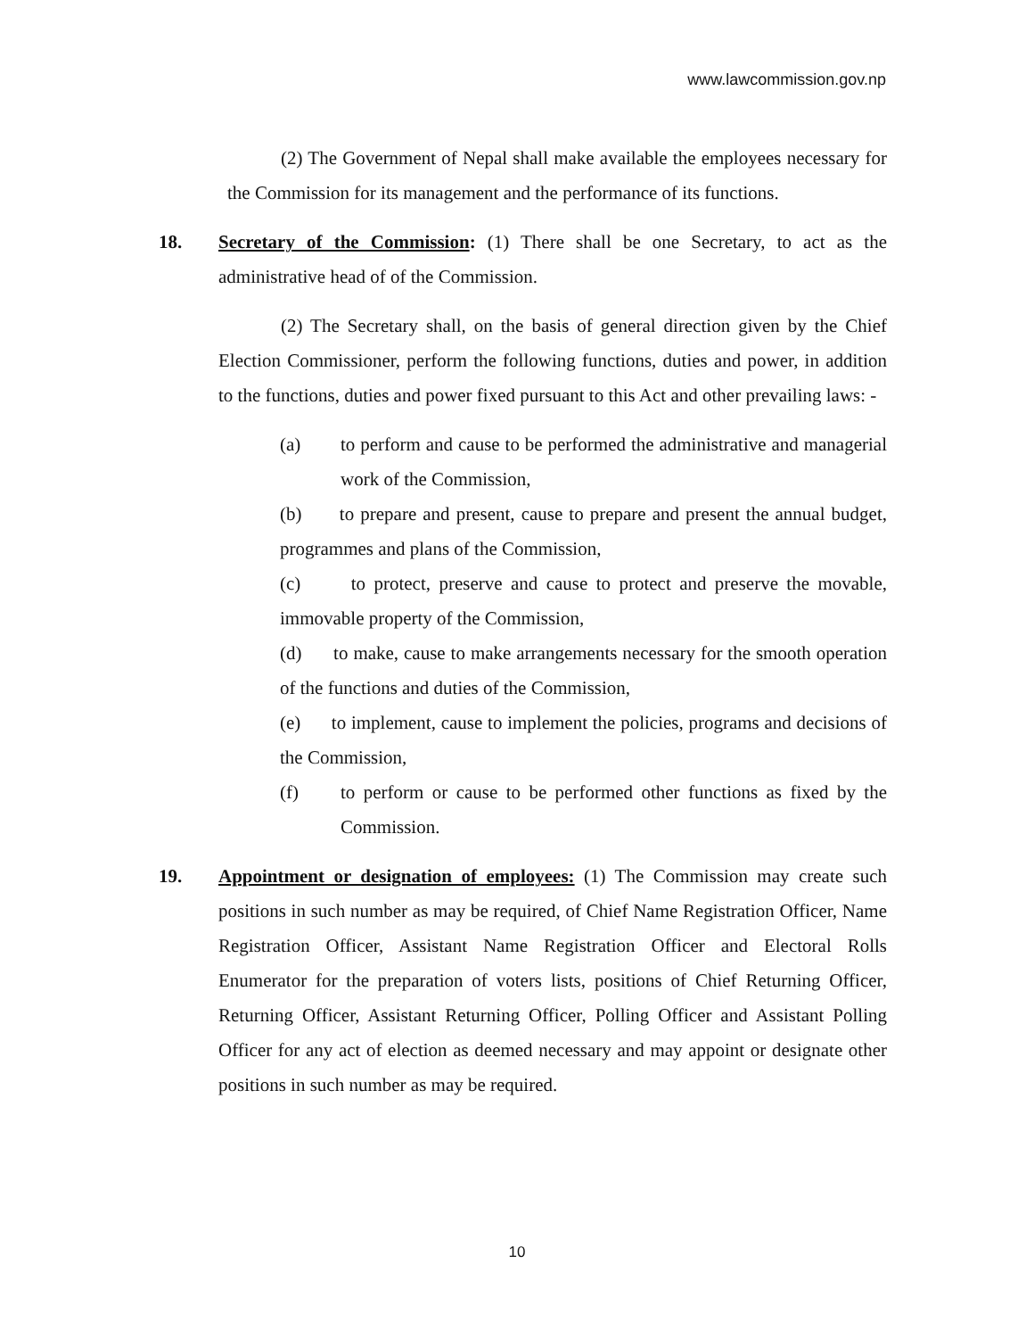www.lawcommission.gov.np
(2) The Government of Nepal shall make available the employees necessary for the Commission for its management and the performance of its functions.
18. Secretary of the Commission: (1) There shall be one Secretary, to act as the administrative head of of the Commission.
(2) The Secretary shall, on the basis of general direction given by the Chief Election Commissioner, perform the following functions, duties and power, in addition to the functions, duties and power fixed pursuant to this Act and other prevailing laws: -
(a) to perform and cause to be performed the administrative and managerial work of the Commission,
(b) to prepare and present, cause to prepare and present the annual budget, programmes and plans of the Commission,
(c) to protect, preserve and cause to protect and preserve the movable, immovable property of the Commission,
(d) to make, cause to make arrangements necessary for the smooth operation of the functions and duties of the Commission,
(e) to implement, cause to implement the policies, programs and decisions of the Commission,
(f) to perform or cause to be performed other functions as fixed by the Commission.
19. Appointment or designation of employees: (1) The Commission may create such positions in such number as may be required, of Chief Name Registration Officer, Name Registration Officer, Assistant Name Registration Officer and Electoral Rolls Enumerator for the preparation of voters lists, positions of Chief Returning Officer, Returning Officer, Assistant Returning Officer, Polling Officer and Assistant Polling Officer for any act of election as deemed necessary and may appoint or designate other positions in such number as may be required.
10